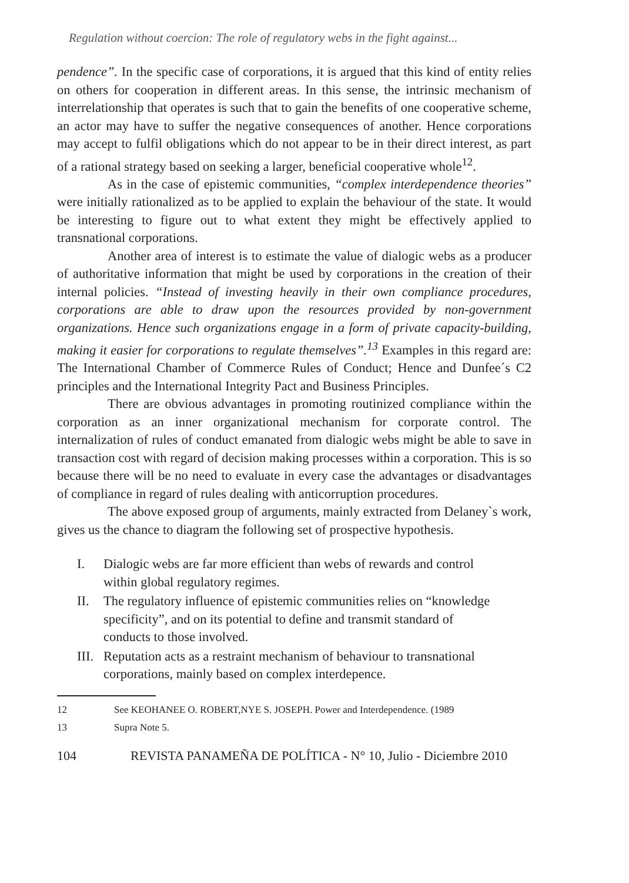Regulation without coercion: The role of regulatory webs in the fight against...
pendence”. In the specific case of corporations, it is argued that this kind of entity relies on others for cooperation in different areas. In this sense, the intrinsic mechanism of interrelationship that operates is such that to gain the benefits of one cooperative scheme, an actor may have to suffer the negative consequences of another. Hence corporations may accept to fulfil obligations which do not appear to be in their direct interest, as part of a rational strategy based on seeking a larger, beneficial cooperative whole<sup>12</sup>.
As in the case of epistemic communities, “complex interdependence theories” were initially rationalized as to be applied to explain the behaviour of the state. It would be interesting to figure out to what extent they might be effectively applied to transnational corporations.
Another area of interest is to estimate the value of dialogic webs as a producer of authoritative information that might be used by corporations in the creation of their internal policies. “Instead of investing heavily in their own compliance procedures, corporations are able to draw upon the resources provided by non-government organizations. Hence such organizations engage in a form of private capacity-building, making it easier for corporations to regulate themselves”.<sup>13</sup> Examples in this regard are: The International Chamber of Commerce Rules of Conduct; Hence and Dunfee´s C2 principles and the International Integrity Pact and Business Principles.
There are obvious advantages in promoting routinized compliance within the corporation as an inner organizational mechanism for corporate control. The internalization of rules of conduct emanated from dialogic webs might be able to save in transaction cost with regard of decision making processes within a corporation. This is so because there will be no need to evaluate in every case the advantages or disadvantages of compliance in regard of rules dealing with anticorruption procedures.
The above exposed group of arguments, mainly extracted from Delaney`s work, gives us the chance to diagram the following set of prospective hypothesis.
I. Dialogic webs are far more efficient than webs of rewards and control within global regulatory regimes.
II. The regulatory influence of epistemic communities relies on “knowledge specificity”, and on its potential to define and transmit standard of conducts to those involved.
III. Reputation acts as a restraint mechanism of behaviour to transnational corporations, mainly based on complex interdepence.
12 See KEOHANEE O. ROBERT,NYE S. JOSEPH. Power and Interdependence. (1989
13 Supra Note 5.
104 REVISTA PANAMEÑA DE POLÍTICA - N° 10, Julio - Diciembre 2010